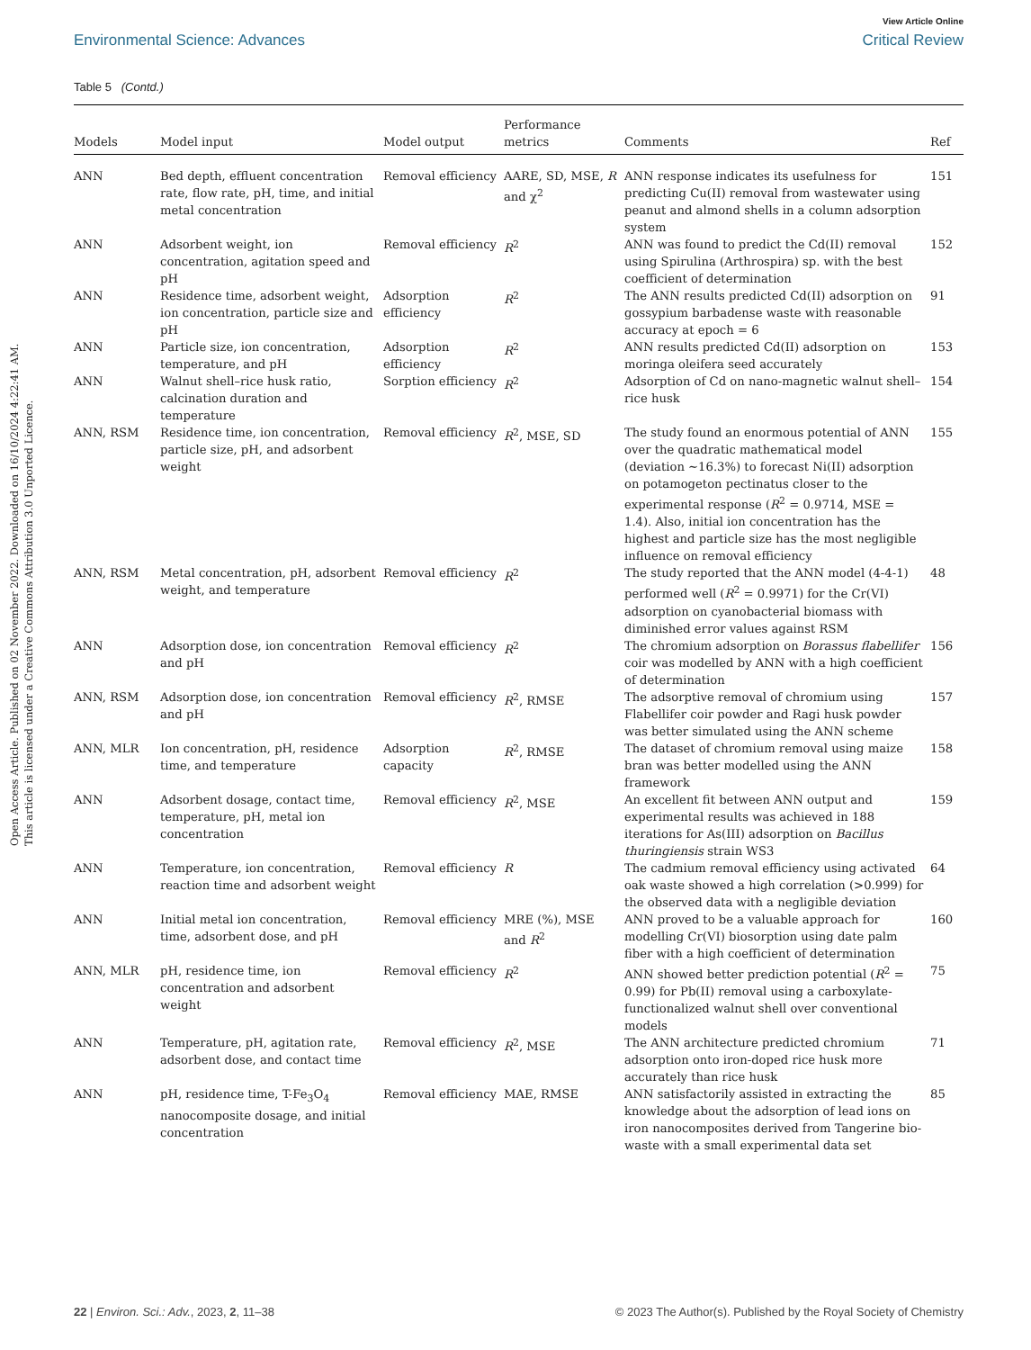Open Access Article. Published on 02 November 2022. Downloaded on 16/10/2024 4:22:41 AM.
This article is licensed under a Creative Commons Attribution 3.0 Unported Licence.
View Article Online
Environmental Science: Advances Critical Review
Table 5 (Contd.)
| Models | Model input | Model output | Performance metrics | Comments | Ref |
| --- | --- | --- | --- | --- | --- |
| ANN | Bed depth, effluent concentration rate, flow rate, pH, time, and initial metal concentration | Removal efficiency | AARE, SD, MSE, R and χ<sup>2</sup> | ANN response indicates its usefulness for predicting Cu(II) removal from wastewater using peanut and almond shells in a column adsorption system | 151 |
| ANN | Adsorbent weight, ion concentration, agitation speed and pH | Removal efficiency | R<sup>2</sup> | ANN was found to predict the Cd(II) removal using Spirulina (Arthrospira) sp. with the best coefficient of determination | 152 |
| ANN | Residence time, adsorbent weight, ion concentration, particle size and pH | Adsorption efficiency | R<sup>2</sup> | The ANN results predicted Cd(II) adsorption on gossypium barbadense waste with reasonable accuracy at epoch = 6 | 91 |
| ANN | Particle size, ion concentration, temperature, and pH | Adsorption efficiency | R<sup>2</sup> | ANN results predicted Cd(II) adsorption on moringa oleifera seed accurately | 153 |
| ANN | Walnut shell–rice husk ratio, calcination duration and temperature | Sorption efficiency | R<sup>2</sup> | Adsorption of Cd on nano-magnetic walnut shell–rice husk | 154 |
| ANN, RSM | Residence time, ion concentration, particle size, pH, and adsorbent weight | Removal efficiency | R<sup>2</sup>, MSE, SD | The study found an enormous potential of ANN over the quadratic mathematical model (deviation ∼16.3%) to forecast Ni(II) adsorption on potamogeton pectinatus closer to the experimental response ( R<sup>2</sup> = 0.9714, MSE = 1.4). Also, initial ion concentration has the highest and particle size has the most negligible influence on removal efficiency | 155 |
| ANN, RSM | Metal concentration, pH, adsorbent weight, and temperature | Removal efficiency | R<sup>2</sup> | The study reported that the ANN model (4-4-1) performed well ( R<sup>2</sup> = 0.9971) for the Cr(VI) adsorption on cyanobacterial biomass with diminished error values against RSM | 48 |
| ANN | Adsorption dose, ion concentration and pH | Removal efficiency | R<sup>2</sup> | The chromium adsorption on Borassus flabellifer coir was modelled by ANN with a high coefficient of determination | 156 |
| ANN, RSM | Adsorption dose, ion concentration and pH | Removal efficiency | R<sup>2</sup>, RMSE | The adsorptive removal of chromium using Flabellifer coir powder and Ragi husk powder was better simulated using the ANN scheme | 157 |
| ANN, MLR | Ion concentration, pH, residence time, and temperature | Adsorption capacity | R<sup>2</sup>, RMSE | The dataset of chromium removal using maize bran was better modelled using the ANN framework | 158 |
| ANN | Adsorbent dosage, contact time, temperature, pH, metal ion concentration | Removal efficiency | R<sup>2</sup>, MSE | An excellent fit between ANN output and experimental results was achieved in 188 iterations for As(III) adsorption on Bacillus thuringiensis strain WS3 | 159 |
| ANN | Temperature, ion concentration, reaction time and adsorbent weight | Removal efficiency | R | The cadmium removal efficiency using activated oak waste showed a high correlation (>0.999) for the observed data with a negligible deviation | 64 |
| ANN | Initial metal ion concentration, time, adsorbent dose, and pH | Removal efficiency | MRE (%), MSE and R<sup>2</sup> | ANN proved to be a valuable approach for modelling Cr(VI) biosorption using date palm fiber with a high coefficient of determination | 160 |
| ANN, MLR | pH, residence time, ion concentration and adsorbent weight | Removal efficiency | R<sup>2</sup> | ANN showed better prediction potential ( R<sup>2</sup> = 0.99) for Pb(II) removal using a carboxylate-functionalized walnut shell over conventional models | 75 |
| ANN | Temperature, pH, agitation rate, adsorbent dose, and contact time | Removal efficiency | R<sup>2</sup>, MSE | The ANN architecture predicted chromium adsorption onto iron-doped rice husk more accurately than rice husk | 71 |
| ANN | pH, residence time, T-Fe<sub>3</sub>O<sub>4</sub> nanocomposite dosage, and initial concentration | Removal efficiency | MAE, RMSE | ANN satisfactorily assisted in extracting the knowledge about the adsorption of lead ions on iron nanocomposites derived from Tangerine bio-waste with a small experimental data set | 85 |
22 | Environ. Sci.: Adv., 2023, 2, 11–38 © 2023 The Author(s). Published by the Royal Society of Chemistry